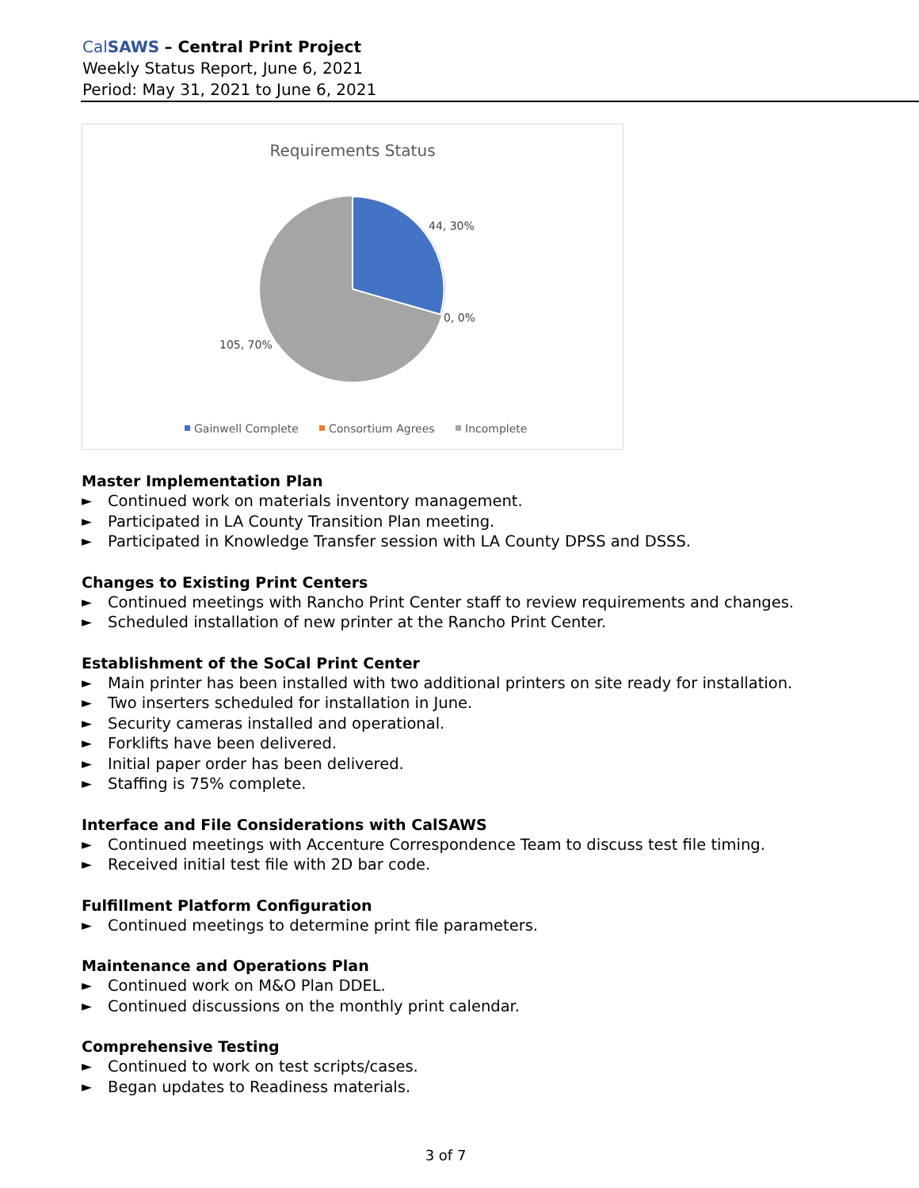CalSAWS – Central Print Project
Weekly Status Report, June 6, 2021
Period: May 31, 2021 to June 6, 2021
Requirements Status
44, 30%
0, 0%
105, 70%
Gainwell Complete
Consortium Agrees
Incomplete
Master Implementation Plan
► Continued work on materials inventory management.
► Participated in LA County Transition Plan meeting.
► Participated in Knowledge Transfer session with LA County DPSS and DSSS.
Changes to Existing Print Centers
► Continued meetings with Rancho Print Center staff to review requirements and changes.
► Scheduled installation of new printer at the Rancho Print Center.
Establishment of the SoCal Print Center
► Main printer has been installed with two additional printers on site ready for installation.
► Two inserters scheduled for installation in June.
► Security cameras installed and operational.
► Forklifts have been delivered.
► Initial paper order has been delivered.
► Staffing is 75% complete.
Interface and File Considerations with CalSAWS
► Continued meetings with Accenture Correspondence Team to discuss test file timing.
► Received initial test file with 2D bar code.
Fulfillment Platform Configuration
► Continued meetings to determine print file parameters.
Maintenance and Operations Plan
► Continued work on M&O Plan DDEL.
► Continued discussions on the monthly print calendar.
Comprehensive Testing
► Continued to work on test scripts/cases.
► Began updates to Readiness materials.
3 of 7